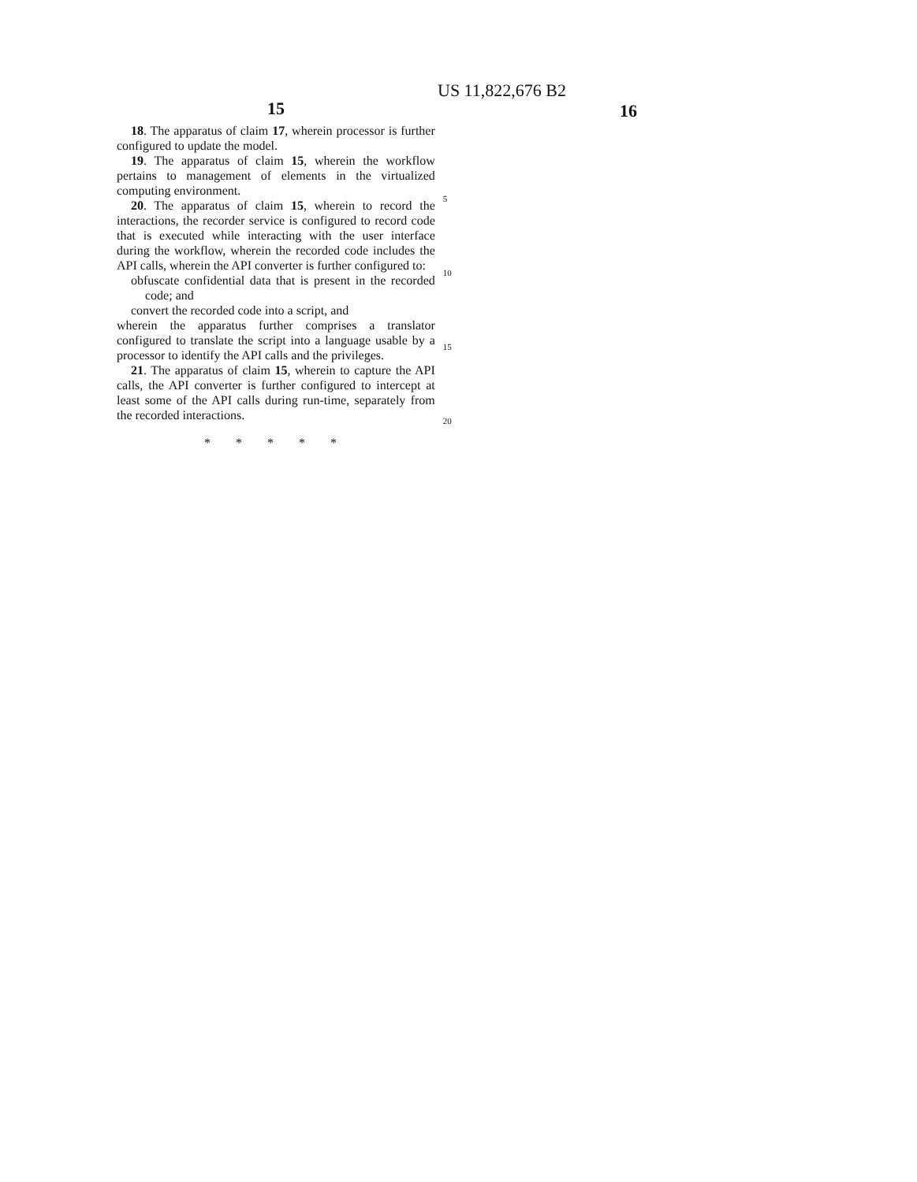US 11,822,676 B2
15
18. The apparatus of claim 17, wherein processor is further configured to update the model.
19. The apparatus of claim 15, wherein the workflow pertains to management of elements in the virtualized computing environment.
20. The apparatus of claim 15, wherein to record the interactions, the recorder service is configured to record code that is executed while interacting with the user interface during the workflow, wherein the recorded code includes the API calls, wherein the API converter is further configured to:
obfuscate confidential data that is present in the recorded code; and
convert the recorded code into a script, and
wherein the apparatus further comprises a translator configured to translate the script into a language usable by a processor to identify the API calls and the privileges.
21. The apparatus of claim 15, wherein to capture the API calls, the API converter is further configured to intercept at least some of the API calls during run-time, separately from the recorded interactions.
* * * * *
5
10
15
20
16